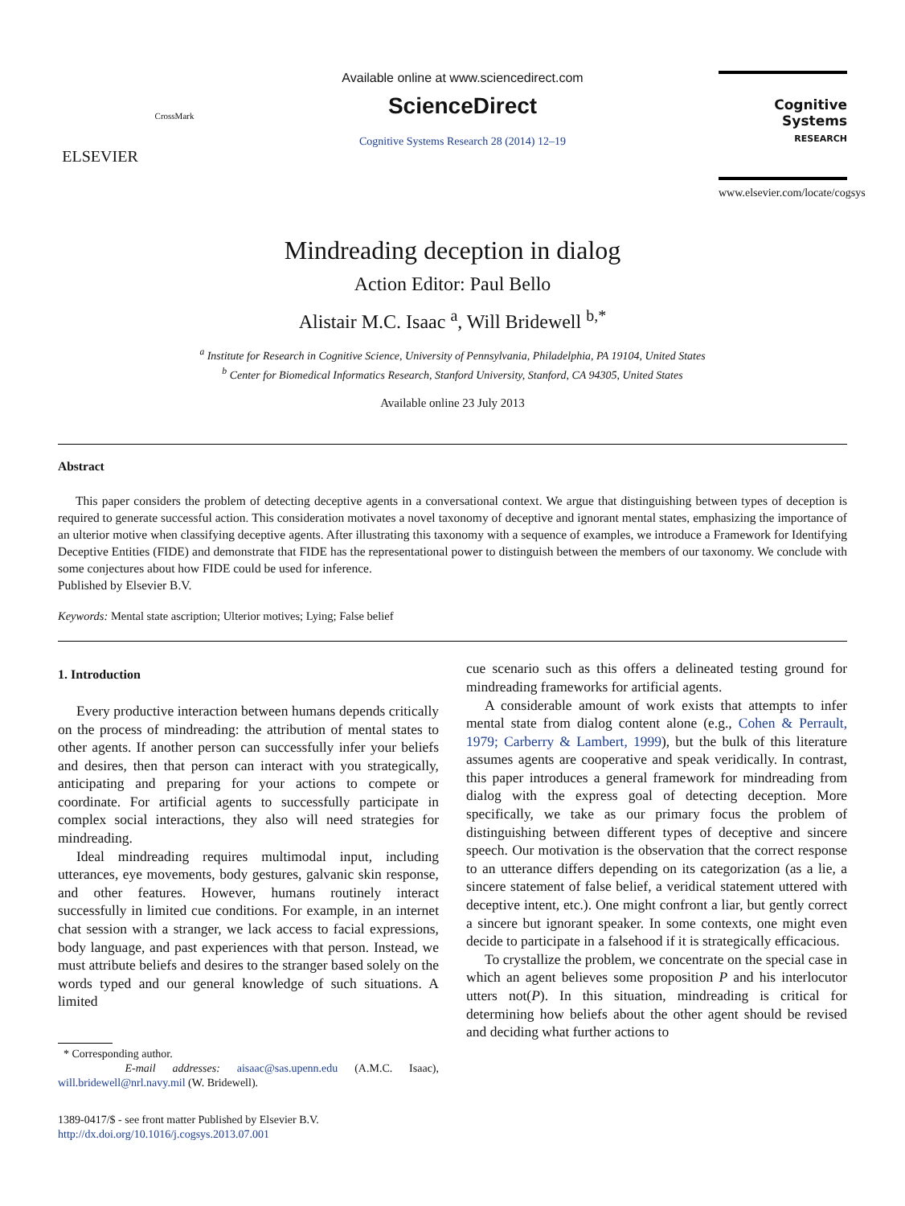ELSEVIER
CrossMark
Available online at www.sciencedirect.com
ScienceDirect
Cognitive Systems Research 28 (2014) 12–19
Cognitive Systems
RESEARCH
www.elsevier.com/locate/cogsys
Mindreading deception in dialog
Action Editor: Paul Bello
Alistair M.C. Isaac <sup>a</sup>, Will Bridewell <sup>b,*</sup>
<sup>a</sup> Institute for Research in Cognitive Science, University of Pennsylvania, Philadelphia, PA 19104, United States
<sup>b</sup> Center for Biomedical Informatics Research, Stanford University, Stanford, CA 94305, United States
Available online 23 July 2013
Abstract
This paper considers the problem of detecting deceptive agents in a conversational context. We argue that distinguishing between types of deception is required to generate successful action. This consideration motivates a novel taxonomy of deceptive and ignorant mental states, emphasizing the importance of an ulterior motive when classifying deceptive agents. After illustrating this taxonomy with a sequence of examples, we introduce a Framework for Identifying Deceptive Entities (FIDE) and demonstrate that FIDE has the representational power to distinguish between the members of our taxonomy. We conclude with some conjectures about how FIDE could be used for inference.
Published by Elsevier B.V.
Keywords: Mental state ascription; Ulterior motives; Lying; False belief
1. Introduction
Every productive interaction between humans depends critically on the process of mindreading: the attribution of mental states to other agents. If another person can successfully infer your beliefs and desires, then that person can interact with you strategically, anticipating and preparing for your actions to compete or coordinate. For artificial agents to successfully participate in complex social interactions, they also will need strategies for mindreading.
Ideal mindreading requires multimodal input, including utterances, eye movements, body gestures, galvanic skin response, and other features. However, humans routinely interact successfully in limited cue conditions. For example, in an internet chat session with a stranger, we lack access to facial expressions, body language, and past experiences with that person. Instead, we must attribute beliefs and desires to the stranger based solely on the words typed and our general knowledge of such situations. A limited
* Corresponding author.
E-mail addresses: aisaac@sas.upenn.edu (A.M.C. Isaac), will.bridewell@nrl.navy.mil (W. Bridewell).
1389-0417/$ - see front matter Published by Elsevier B.V.
http://dx.doi.org/10.1016/j.cogsys.2013.07.001
cue scenario such as this offers a delineated testing ground for mindreading frameworks for artificial agents.
A considerable amount of work exists that attempts to infer mental state from dialog content alone (e.g., Cohen & Perrault, 1979; Carberry & Lambert, 1999), but the bulk of this literature assumes agents are cooperative and speak veridically. In contrast, this paper introduces a general framework for mindreading from dialog with the express goal of detecting deception. More specifically, we take as our primary focus the problem of distinguishing between different types of deceptive and sincere speech. Our motivation is the observation that the correct response to an utterance differs depending on its categorization (as a lie, a sincere statement of false belief, a veridical statement uttered with deceptive intent, etc.). One might confront a liar, but gently correct a sincere but ignorant speaker. In some contexts, one might even decide to participate in a falsehood if it is strategically efficacious.
To crystallize the problem, we concentrate on the special case in which an agent believes some proposition P and his interlocutor utters not(P). In this situation, mindreading is critical for determining how beliefs about the other agent should be revised and deciding what further actions to